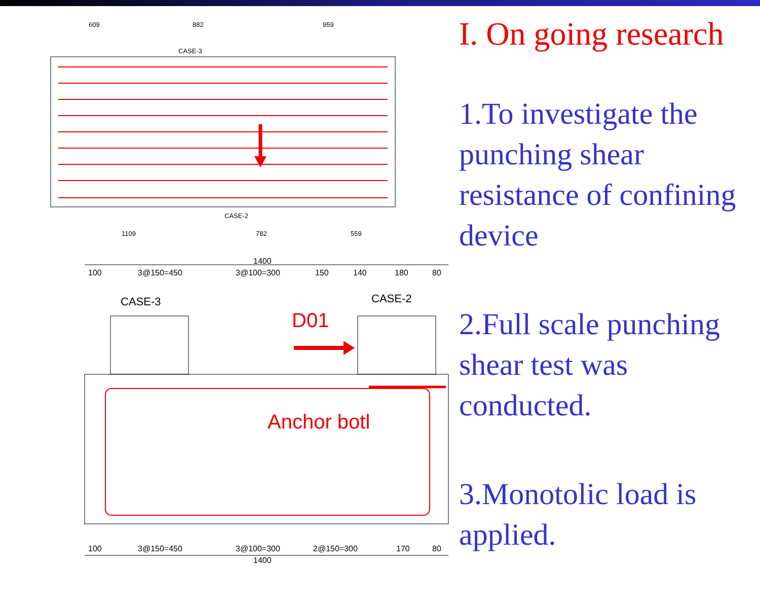609
882
959
CASE-3
CASE-2
1109
782
559
1400
100
3@150=450
3@100=300
150
140
180
80
100
3@150=450
3@100=300
2@150=300
170
80
1400
CASE-3
CASE-2
D01
Anchor botl
I. On going research
1.To investigate the punching shear resistance of confining device
2.Full scale punching shear test was conducted.
3.Monotolic load is applied.